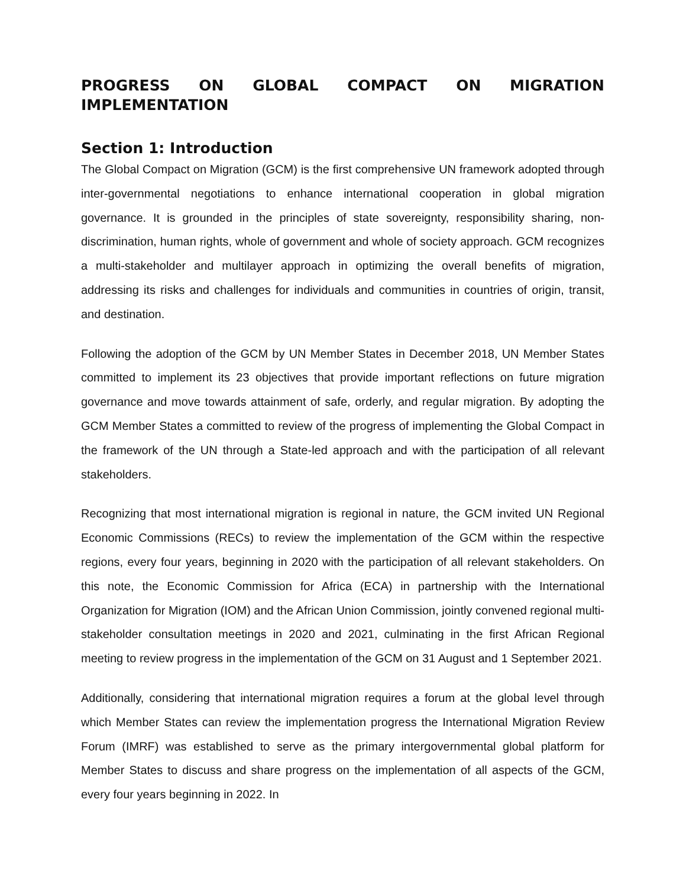PROGRESS ON GLOBAL COMPACT ON MIGRATION IMPLEMENTATION
Section 1: Introduction
The Global Compact on Migration (GCM) is the first comprehensive UN framework adopted through inter-governmental negotiations to enhance international cooperation in global migration governance. It is grounded in the principles of state sovereignty, responsibility sharing, non-discrimination, human rights, whole of government and whole of society approach. GCM recognizes a multi-stakeholder and multilayer approach in optimizing the overall benefits of migration, addressing its risks and challenges for individuals and communities in countries of origin, transit, and destination.
Following the adoption of the GCM by UN Member States in December 2018, UN Member States committed to implement its 23 objectives that provide important reflections on future migration governance and move towards attainment of safe, orderly, and regular migration. By adopting the GCM Member States a committed to review of the progress of implementing the Global Compact in the framework of the UN through a State-led approach and with the participation of all relevant stakeholders.
Recognizing that most international migration is regional in nature, the GCM invited UN Regional Economic Commissions (RECs) to review the implementation of the GCM within the respective regions, every four years, beginning in 2020 with the participation of all relevant stakeholders. On this note, the Economic Commission for Africa (ECA) in partnership with the International Organization for Migration (IOM) and the African Union Commission, jointly convened regional multi-stakeholder consultation meetings in 2020 and 2021, culminating in the first African Regional meeting to review progress in the implementation of the GCM on 31 August and 1 September 2021.
Additionally, considering that international migration requires a forum at the global level through which Member States can review the implementation progress the International Migration Review Forum (IMRF) was established to serve as the primary intergovernmental global platform for Member States to discuss and share progress on the implementation of all aspects of the GCM, every four years beginning in 2022. In